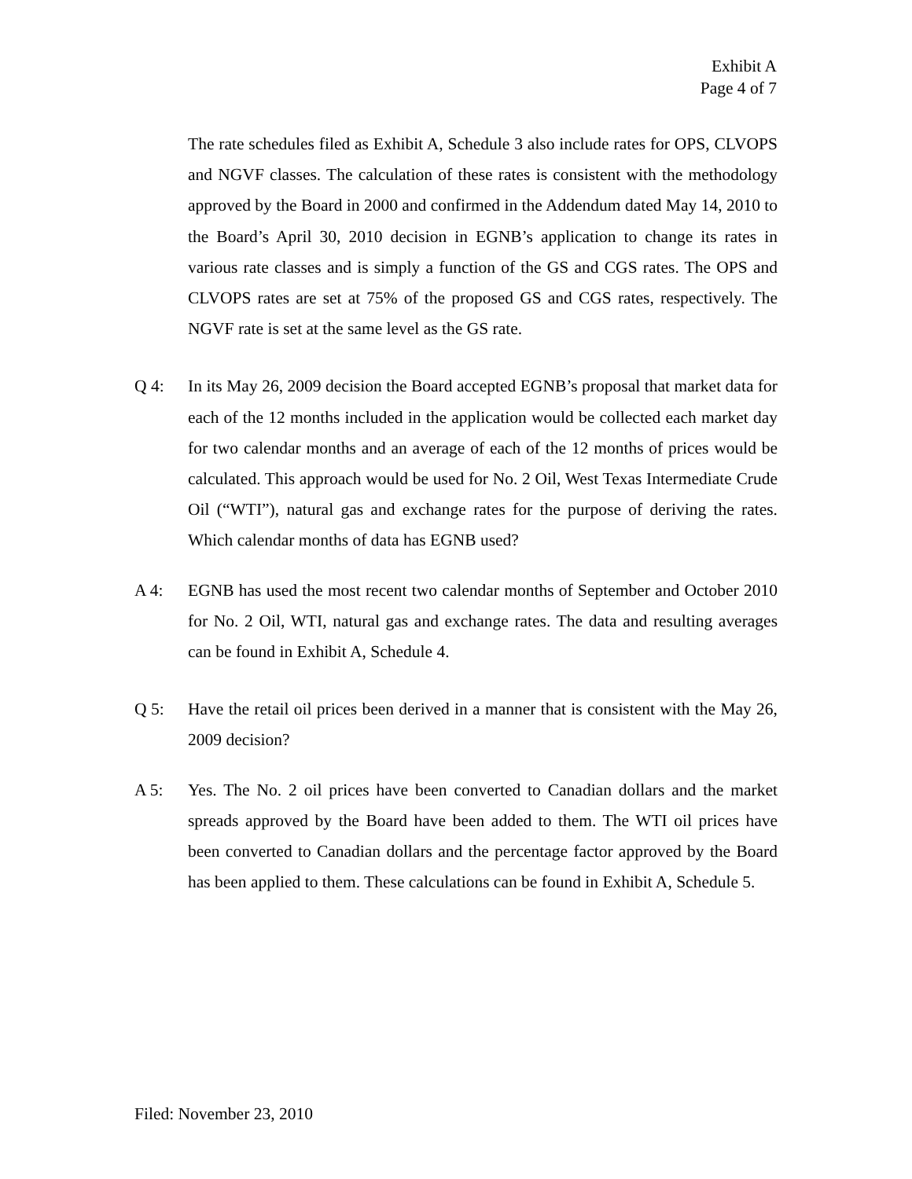Exhibit A
Page 4 of 7
The rate schedules filed as Exhibit A, Schedule 3 also include rates for OPS, CLVOPS and NGVF classes. The calculation of these rates is consistent with the methodology approved by the Board in 2000 and confirmed in the Addendum dated May 14, 2010 to the Board’s April 30, 2010 decision in EGNB’s application to change its rates in various rate classes and is simply a function of the GS and CGS rates. The OPS and CLVOPS rates are set at 75% of the proposed GS and CGS rates, respectively. The NGVF rate is set at the same level as the GS rate.
Q 4: In its May 26, 2009 decision the Board accepted EGNB’s proposal that market data for each of the 12 months included in the application would be collected each market day for two calendar months and an average of each of the 12 months of prices would be calculated. This approach would be used for No. 2 Oil, West Texas Intermediate Crude Oil (“WTI”), natural gas and exchange rates for the purpose of deriving the rates. Which calendar months of data has EGNB used?
A 4: EGNB has used the most recent two calendar months of September and October 2010 for No. 2 Oil, WTI, natural gas and exchange rates. The data and resulting averages can be found in Exhibit A, Schedule 4.
Q 5: Have the retail oil prices been derived in a manner that is consistent with the May 26, 2009 decision?
A 5: Yes. The No. 2 oil prices have been converted to Canadian dollars and the market spreads approved by the Board have been added to them. The WTI oil prices have been converted to Canadian dollars and the percentage factor approved by the Board has been applied to them. These calculations can be found in Exhibit A, Schedule 5.
Filed: November 23, 2010